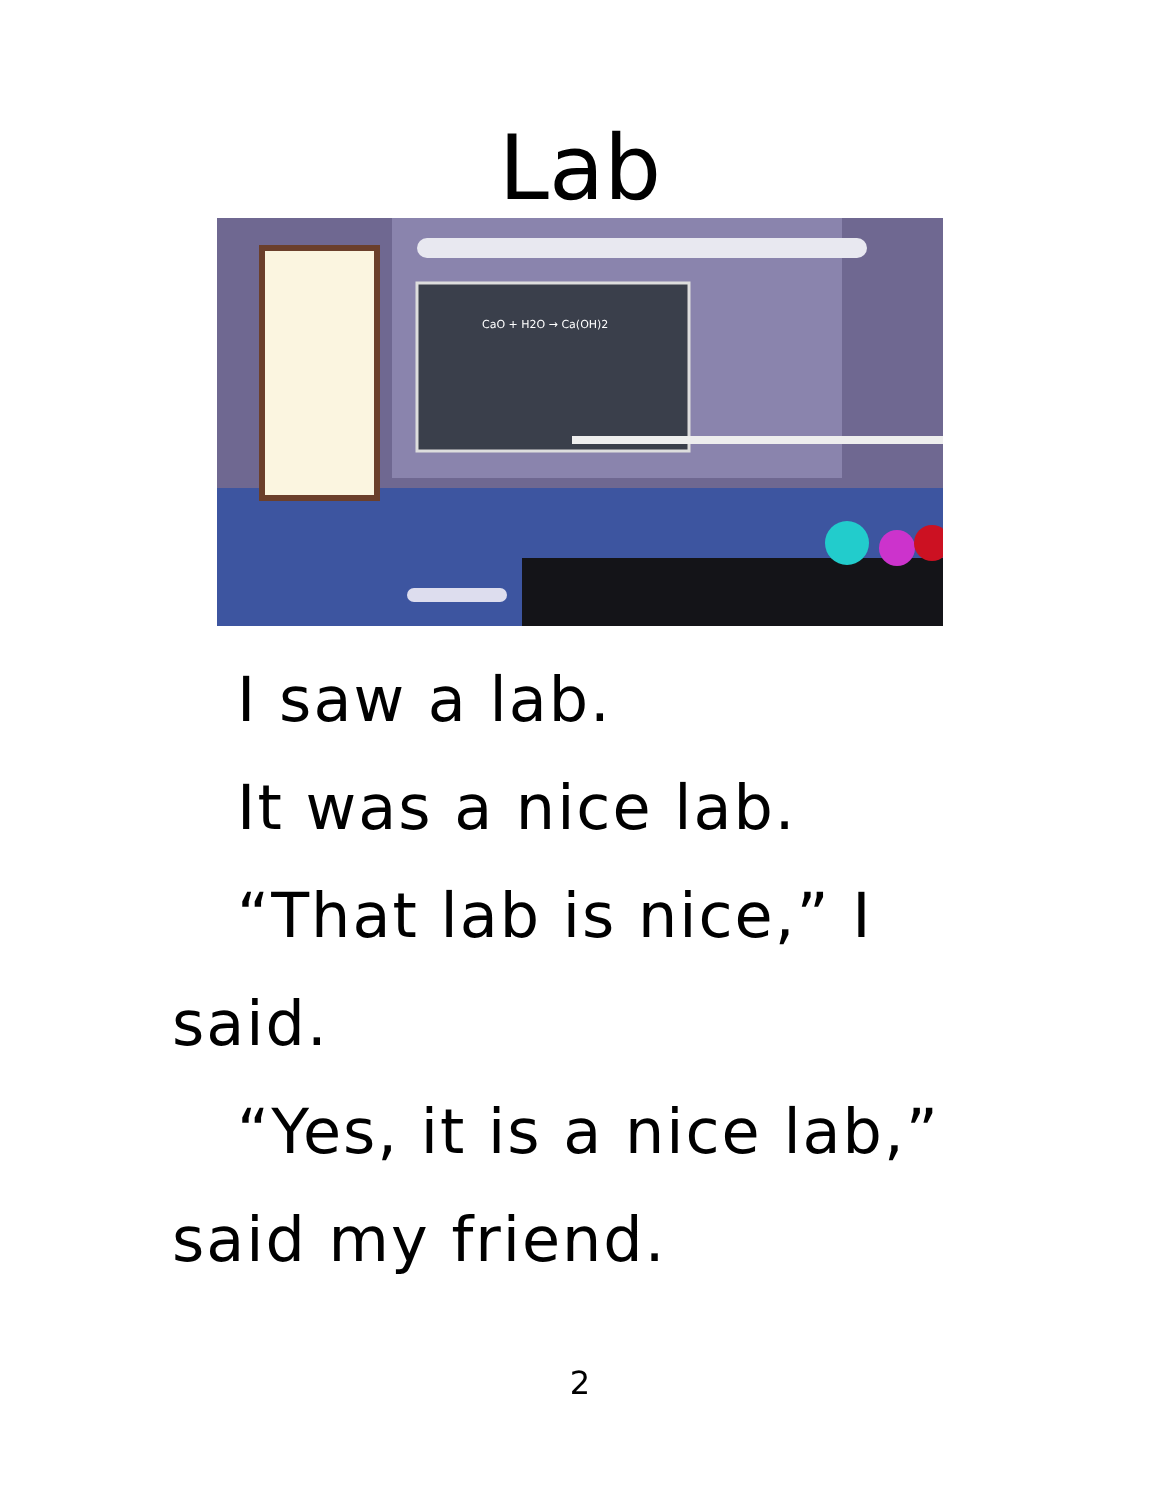Lab
CaO + H2O → Ca(OH)2
I saw a lab.
It was a nice lab.
“That lab is nice,” I said.
“Yes, it is a nice lab,” said my friend.
2